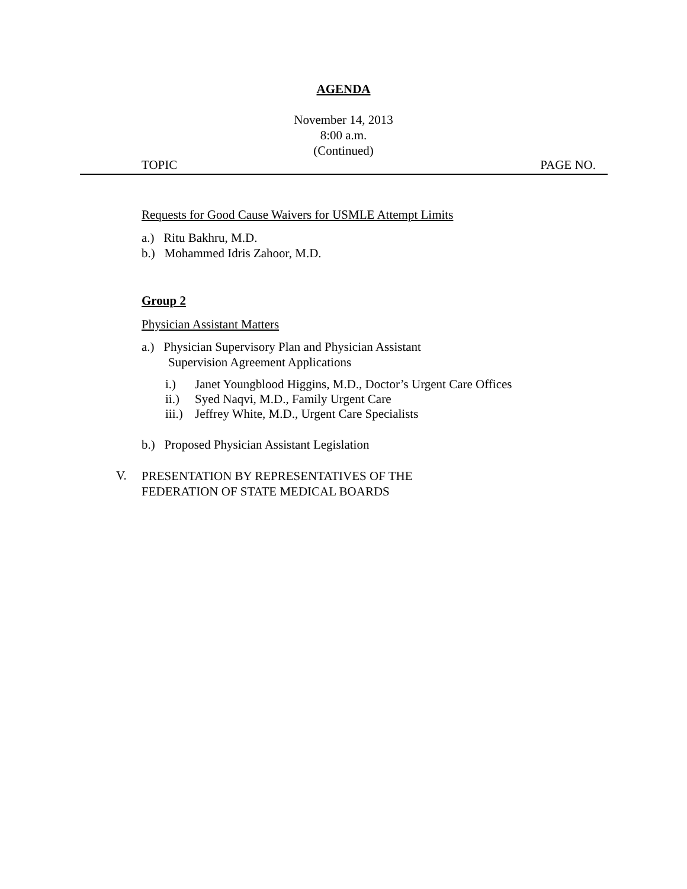AGENDA
November 14, 2013
8:00 a.m.
(Continued)
TOPIC PAGE NO.
Requests for Good Cause Waivers for USMLE Attempt Limits
a.) Ritu Bakhru, M.D.
b.) Mohammed Idris Zahoor, M.D.
Group 2
Physician Assistant Matters
a.) Physician Supervisory Plan and Physician Assistant
Supervision Agreement Applications
i.) Janet Youngblood Higgins, M.D., Doctor’s Urgent Care Offices
ii.) Syed Naqvi, M.D., Family Urgent Care
iii.) Jeffrey White, M.D., Urgent Care Specialists
b.) Proposed Physician Assistant Legislation
V.
PRESENTATION BY REPRESENTATIVES OF THE
FEDERATION OF STATE MEDICAL BOARDS